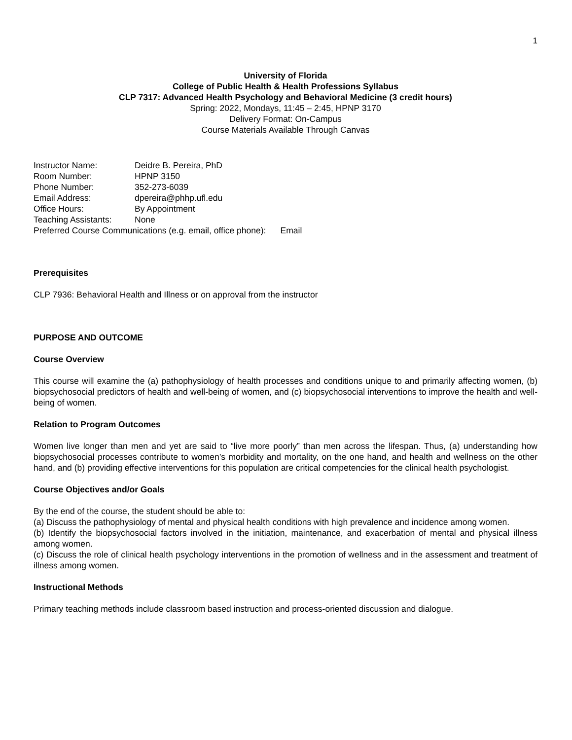1
University of Florida
College of Public Health & Health Professions Syllabus
CLP 7317: Advanced Health Psychology and Behavioral Medicine (3 credit hours)
Spring: 2022, Mondays, 11:45 – 2:45, HPNP 3170
Delivery Format: On-Campus
Course Materials Available Through Canvas
| Instructor Name: | Deidre B. Pereira, PhD |
| Room Number: | HPNP 3150 |
| Phone Number: | 352-273-6039 |
| Email Address: | dpereira@phhp.ufl.edu |
| Office Hours: | By Appointment |
| Teaching Assistants: | None |
Preferred Course Communications (e.g. email, office phone): Email
Prerequisites
CLP 7936: Behavioral Health and Illness or on approval from the instructor
PURPOSE AND OUTCOME
Course Overview
This course will examine the (a) pathophysiology of health processes and conditions unique to and primarily affecting women, (b) biopsychosocial predictors of health and well-being of women, and (c) biopsychosocial interventions to improve the health and well-being of women.
Relation to Program Outcomes
Women live longer than men and yet are said to “live more poorly” than men across the lifespan. Thus, (a) understanding how biopsychosocial processes contribute to women’s morbidity and mortality, on the one hand, and health and wellness on the other hand, and (b) providing effective interventions for this population are critical competencies for the clinical health psychologist.
Course Objectives and/or Goals
By the end of the course, the student should be able to:
(a) Discuss the pathophysiology of mental and physical health conditions with high prevalence and incidence among women.
(b) Identify the biopsychosocial factors involved in the initiation, maintenance, and exacerbation of mental and physical illness among women.
(c) Discuss the role of clinical health psychology interventions in the promotion of wellness and in the assessment and treatment of illness among women.
Instructional Methods
Primary teaching methods include classroom based instruction and process-oriented discussion and dialogue.